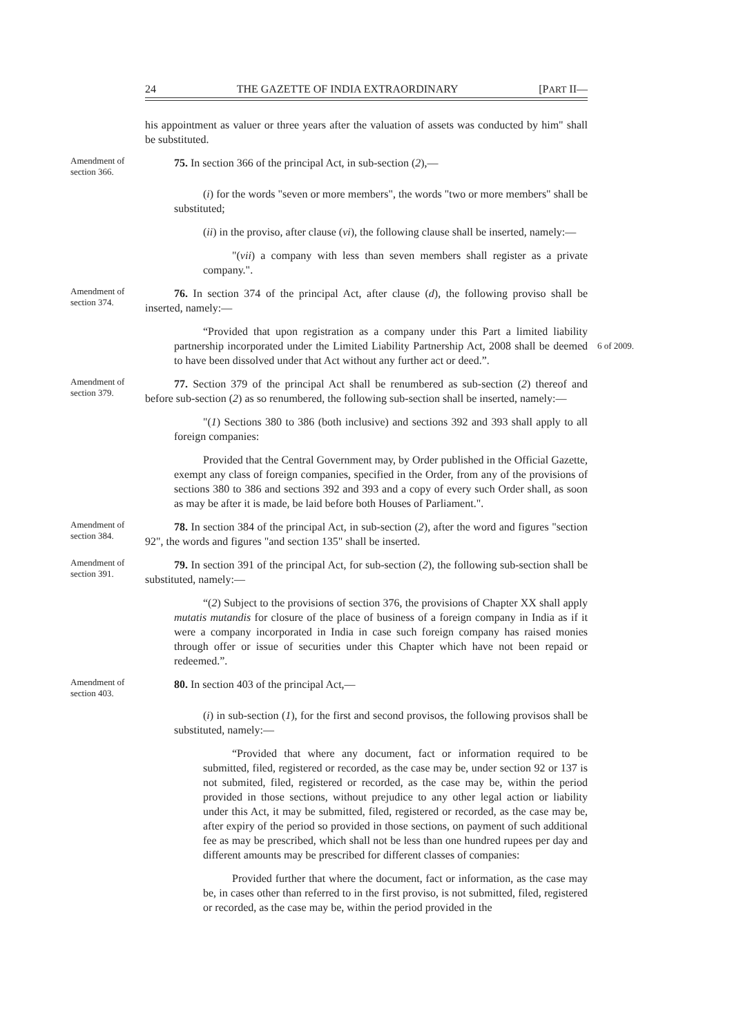24 THE GAZETTE OF INDIA EXTRAORDINARY [PART II—
his appointment as valuer or three years after the valuation of assets was conducted by him" shall be substituted.
Amendment of section 366.
75. In section 366 of the principal Act, in sub-section (2),—
(i) for the words "seven or more members", the words "two or more members" shall be substituted;
(ii) in the proviso, after clause (vi), the following clause shall be inserted, namely:—
"(vii) a company with less than seven members shall register as a private company.".
Amendment of section 374.
76. In section 374 of the principal Act, after clause (d), the following proviso shall be inserted, namely:—
“Provided that upon registration as a company under this Part a limited liability partnership incorporated under the Limited Liability Partnership Act, 2008 shall be deemed to have been dissolved under that Act without any further act or deed.”.
6 of 2009.
Amendment of section 379.
77. Section 379 of the principal Act shall be renumbered as sub-section (2) thereof and before sub-section (2) as so renumbered, the following sub-section shall be inserted, namely:—
"(1) Sections 380 to 386 (both inclusive) and sections 392 and 393 shall apply to all foreign companies:
Provided that the Central Government may, by Order published in the Official Gazette, exempt any class of foreign companies, specified in the Order, from any of the provisions of sections 380 to 386 and sections 392 and 393 and a copy of every such Order shall, as soon as may be after it is made, be laid before both Houses of Parliament.".
Amendment of section 384.
78. In section 384 of the principal Act, in sub-section (2), after the word and figures "section 92", the words and figures "and section 135" shall be inserted.
Amendment of section 391.
79. In section 391 of the principal Act, for sub-section (2), the following sub-section shall be substituted, namely:—
“(2) Subject to the provisions of section 376, the provisions of Chapter XX shall apply mutatis mutandis for closure of the place of business of a foreign company in India as if it were a company incorporated in India in case such foreign company has raised monies through offer or issue of securities under this Chapter which have not been repaid or redeemed.”.
Amendment of section 403.
80. In section 403 of the principal Act,—
(i) in sub-section (1), for the first and second provisos, the following provisos shall be substituted, namely:—
“Provided that where any document, fact or information required to be submitted, filed, registered or recorded, as the case may be, under section 92 or 137 is not submited, filed, registered or recorded, as the case may be, within the period provided in those sections, without prejudice to any other legal action or liability under this Act, it may be submitted, filed, registered or recorded, as the case may be, after expiry of the period so provided in those sections, on payment of such additional fee as may be prescribed, which shall not be less than one hundred rupees per day and different amounts may be prescribed for different classes of companies:
Provided further that where the document, fact or information, as the case may be, in cases other than referred to in the first proviso, is not submitted, filed, registered or recorded, as the case may be, within the period provided in the